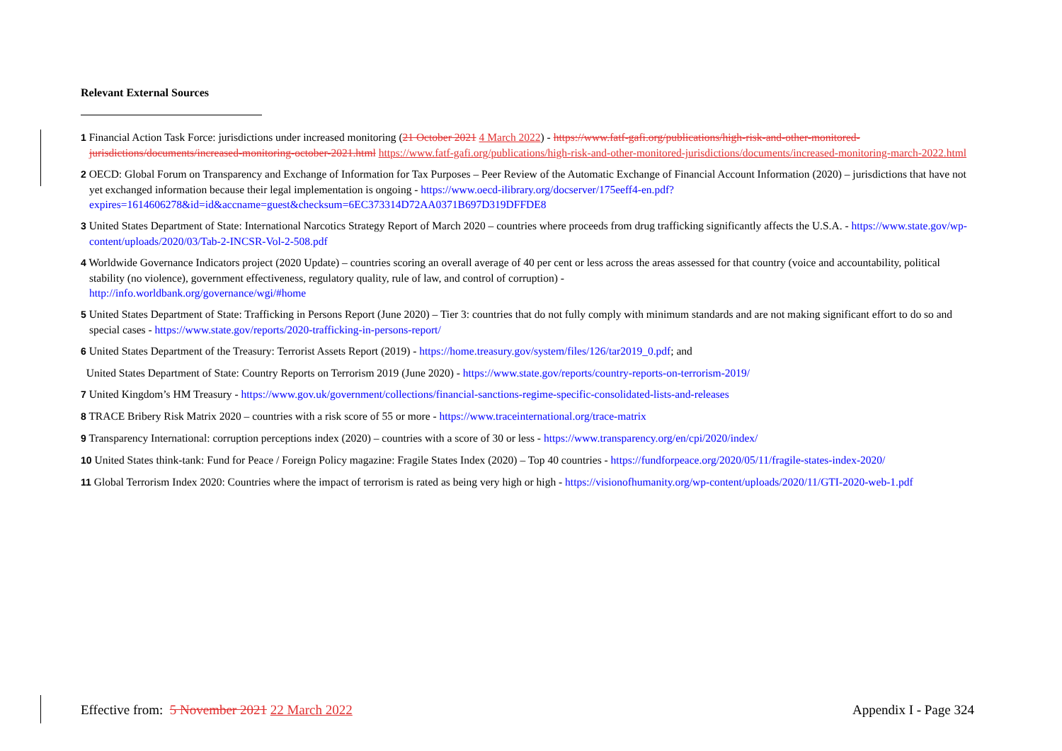Relevant External Sources
1 Financial Action Task Force: jurisdictions under increased monitoring (21 October 2021 4 March 2022) - https://www.fatf-gafi.org/publications/high-risk-and-other-monitored-jurisdictions/documents/increased-monitoring-october-2021.html https://www.fatf-gafi.org/publications/high-risk-and-other-monitored-jurisdictions/documents/increased-monitoring-march-2022.html
2 OECD: Global Forum on Transparency and Exchange of Information for Tax Purposes – Peer Review of the Automatic Exchange of Financial Account Information (2020) – jurisdictions that have not yet exchanged information because their legal implementation is ongoing - https://www.oecd-ilibrary.org/docserver/175eeff4-en.pdf?expires=1614606278&id=id&accname=guest&checksum=6EC373314D72AA0371B697D319DFFDE8
3 United States Department of State: International Narcotics Strategy Report of March 2020 – countries where proceeds from drug trafficking significantly affects the U.S.A. - https://www.state.gov/wp-content/uploads/2020/03/Tab-2-INCSR-Vol-2-508.pdf
4 Worldwide Governance Indicators project (2020 Update) – countries scoring an overall average of 40 per cent or less across the areas assessed for that country (voice and accountability, political stability (no violence), government effectiveness, regulatory quality, rule of law, and control of corruption) -
http://info.worldbank.org/governance/wgi/#home
5 United States Department of State: Trafficking in Persons Report (June 2020) – Tier 3: countries that do not fully comply with minimum standards and are not making significant effort to do so and special cases - https://www.state.gov/reports/2020-trafficking-in-persons-report/
6 United States Department of the Treasury: Terrorist Assets Report (2019) - https://home.treasury.gov/system/files/126/tar2019_0.pdf; and
United States Department of State: Country Reports on Terrorism 2019 (June 2020) - https://www.state.gov/reports/country-reports-on-terrorism-2019/
7 United Kingdom’s HM Treasury - https://www.gov.uk/government/collections/financial-sanctions-regime-specific-consolidated-lists-and-releases
8 TRACE Bribery Risk Matrix 2020 – countries with a risk score of 55 or more - https://www.traceinternational.org/trace-matrix
9 Transparency International: corruption perceptions index (2020) – countries with a score of 30 or less - https://www.transparency.org/en/cpi/2020/index/
10 United States think-tank: Fund for Peace / Foreign Policy magazine: Fragile States Index (2020) – Top 40 countries - https://fundforpeace.org/2020/05/11/fragile-states-index-2020/
11 Global Terrorism Index 2020: Countries where the impact of terrorism is rated as being very high or high - https://visionofhumanity.org/wp-content/uploads/2020/11/GTI-2020-web-1.pdf
Effective from: 5 November 2021 22 March 2022 Appendix I - Page 324